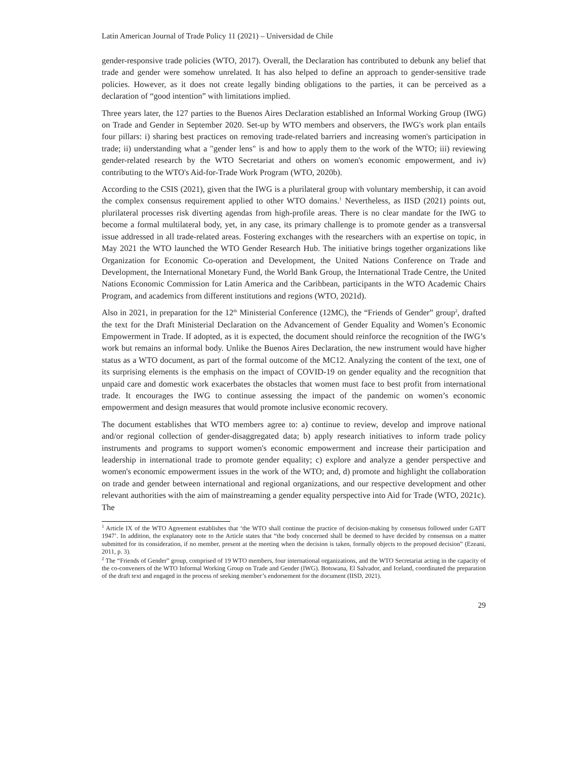Latin American Journal of Trade Policy 11 (2021) – Universidad de Chile
gender-responsive trade policies (WTO, 2017). Overall, the Declaration has contributed to debunk any belief that trade and gender were somehow unrelated. It has also helped to define an approach to gender-sensitive trade policies. However, as it does not create legally binding obligations to the parties, it can be perceived as a declaration of “good intention” with limitations implied.
Three years later, the 127 parties to the Buenos Aires Declaration established an Informal Working Group (IWG) on Trade and Gender in September 2020. Set-up by WTO members and observers, the IWG's work plan entails four pillars: i) sharing best practices on removing trade-related barriers and increasing women's participation in trade; ii) understanding what a "gender lens" is and how to apply them to the work of the WTO; iii) reviewing gender-related research by the WTO Secretariat and others on women's economic empowerment, and iv) contributing to the WTO's Aid-for-Trade Work Program (WTO, 2020b).
According to the CSIS (2021), given that the IWG is a plurilateral group with voluntary membership, it can avoid the complex consensus requirement applied to other WTO domains.<sup>1</sup> Nevertheless, as IISD (2021) points out, plurilateral processes risk diverting agendas from high-profile areas. There is no clear mandate for the IWG to become a formal multilateral body, yet, in any case, its primary challenge is to promote gender as a transversal issue addressed in all trade-related areas. Fostering exchanges with the researchers with an expertise on topic, in May 2021 the WTO launched the WTO Gender Research Hub. The initiative brings together organizations like Organization for Economic Co-operation and Development, the United Nations Conference on Trade and Development, the International Monetary Fund, the World Bank Group, the International Trade Centre, the United Nations Economic Commission for Latin America and the Caribbean, participants in the WTO Academic Chairs Program, and academics from different institutions and regions (WTO, 2021d).
Also in 2021, in preparation for the 12<sup>th</sup> Ministerial Conference (12MC), the “Friends of Gender” group<sup>2</sup>, drafted the text for the Draft Ministerial Declaration on the Advancement of Gender Equality and Women’s Economic Empowerment in Trade. If adopted, as it is expected, the document should reinforce the recognition of the IWG’s work but remains an informal body. Unlike the Buenos Aires Declaration, the new instrument would have higher status as a WTO document, as part of the formal outcome of the MC12. Analyzing the content of the text, one of its surprising elements is the emphasis on the impact of COVID-19 on gender equality and the recognition that unpaid care and domestic work exacerbates the obstacles that women must face to best profit from international trade. It encourages the IWG to continue assessing the impact of the pandemic on women’s economic empowerment and design measures that would promote inclusive economic recovery.
The document establishes that WTO members agree to: a) continue to review, develop and improve national and/or regional collection of gender-disaggregated data; b) apply research initiatives to inform trade policy instruments and programs to support women's economic empowerment and increase their participation and leadership in international trade to promote gender equality; c) explore and analyze a gender perspective and women's economic empowerment issues in the work of the WTO; and, d) promote and highlight the collaboration on trade and gender between international and regional organizations, and our respective development and other relevant authorities with the aim of mainstreaming a gender equality perspective into Aid for Trade (WTO, 2021c). The
<sup>1</sup> Article IX of the WTO Agreement establishes that ‘the WTO shall continue the practice of decision-making by consensus followed under GATT 1947’. In addition, the explanatory note to the Article states that “the body concerned shall be deemed to have decided by consensus on a matter submitted for its consideration, if no member, present at the meeting when the decision is taken, formally objects to the proposed decision” (Ezeani, 2011, p. 3).
<sup>2</sup> The “Friends of Gender” group, comprised of 19 WTO members, four international organizations, and the WTO Secretariat acting in the capacity of the co-conveners of the WTO Informal Working Group on Trade and Gender (IWG). Botswana, El Salvador, and Iceland, coordinated the preparation of the draft text and engaged in the process of seeking member’s endorsement for the document (IISD, 2021).
29